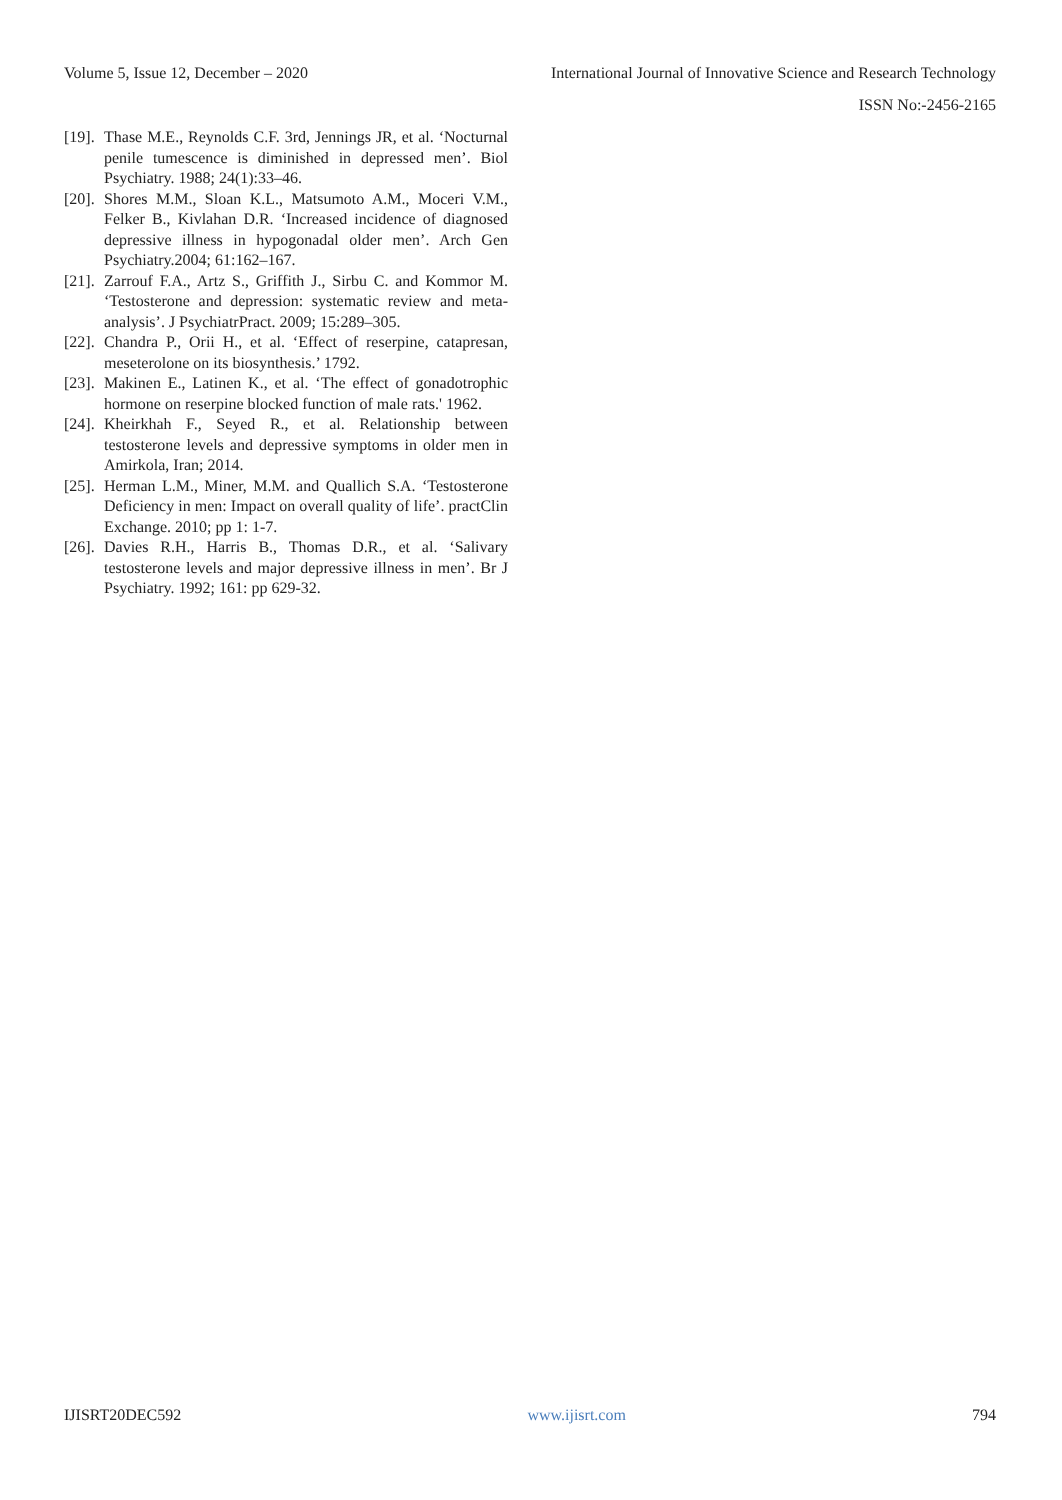Volume 5, Issue 12, December – 2020 International Journal of Innovative Science and Research Technology
ISSN No:-2456-2165
[19]. Thase M.E., Reynolds C.F. 3rd, Jennings JR, et al. ‘Nocturnal penile tumescence is diminished in depressed men’. Biol Psychiatry. 1988; 24(1):33–46.
[20]. Shores M.M., Sloan K.L., Matsumoto A.M., Moceri V.M., Felker B., Kivlahan D.R. ‘Increased incidence of diagnosed depressive illness in hypogonadal older men’. Arch Gen Psychiatry.2004; 61:162–167.
[21]. Zarrouf F.A., Artz S., Griffith J., Sirbu C. and Kommor M. ‘Testosterone and depression: systematic review and meta-analysis’. J PsychiatrPract. 2009; 15:289–305.
[22]. Chandra P., Orii H., et al. ‘Effect of reserpine, catapresan, meseterolone on its biosynthesis.’ 1792.
[23]. Makinen E., Latinen K., et al. ‘The effect of gonadotrophic hormone on reserpine blocked function of male rats.' 1962.
[24]. Kheirkhah F., Seyed R., et al. Relationship between testosterone levels and depressive symptoms in older men in Amirkola, Iran; 2014.
[25]. Herman L.M., Miner, M.M. and Quallich S.A. ‘Testosterone Deficiency in men: Impact on overall quality of life’. practClin Exchange. 2010; pp 1: 1-7.
[26]. Davies R.H., Harris B., Thomas D.R., et al. ‘Salivary testosterone levels and major depressive illness in men’. Br J Psychiatry. 1992; 161: pp 629-32.
IJISRT20DEC592 www.ijisrt.com 794